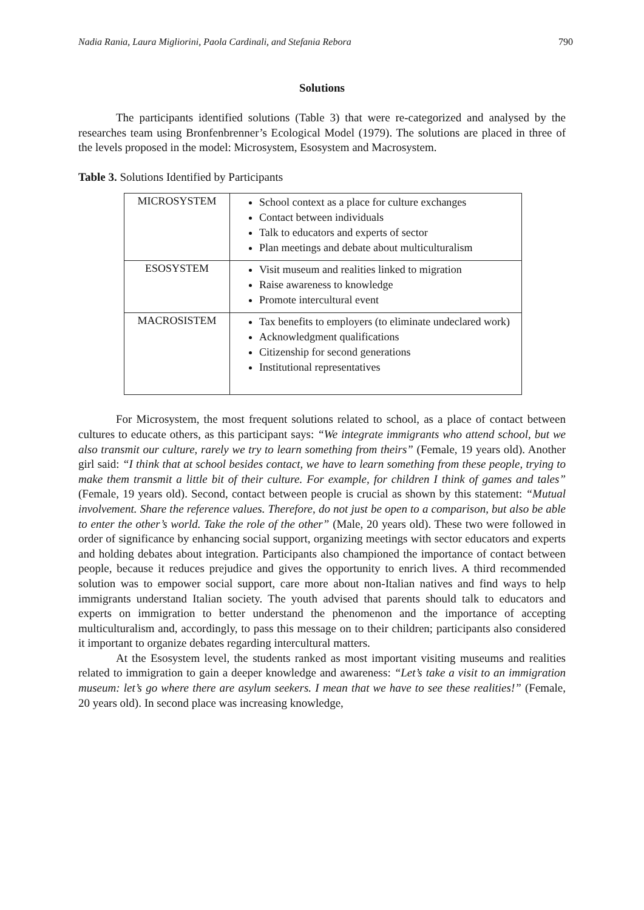Nadia Rania, Laura Migliorini, Paola Cardinali, and Stefania Rebora 790
Solutions
The participants identified solutions (Table 3) that were re-categorized and analysed by the researches team using Bronfenbrenner’s Ecological Model (1979). The solutions are placed in three of the levels proposed in the model: Microsystem, Esosystem and Macrosystem.
Table 3. Solutions Identified by Participants
| MICROSYSTEM | School context as a place for culture exchanges Contact between individuals Talk to educators and experts of sector Plan meetings and debate about multiculturalism |
| ESOSYSTEM | Visit museum and realities linked to migration Raise awareness to knowledge Promote intercultural event |
| MACROSISTEM | Tax benefits to employers (to eliminate undeclared work) Acknowledgment qualifications Citizenship for second generations Institutional representatives |
For Microsystem, the most frequent solutions related to school, as a place of contact between cultures to educate others, as this participant says: “We integrate immigrants who attend school, but we also transmit our culture, rarely we try to learn something from theirs” (Female, 19 years old). Another girl said: “I think that at school besides contact, we have to learn something from these people, trying to make them transmit a little bit of their culture. For example, for children I think of games and tales” (Female, 19 years old). Second, contact between people is crucial as shown by this statement: “Mutual involvement. Share the reference values. Therefore, do not just be open to a comparison, but also be able to enter the other’s world. Take the role of the other” (Male, 20 years old). These two were followed in order of significance by enhancing social support, organizing meetings with sector educators and experts and holding debates about integration. Participants also championed the importance of contact between people, because it reduces prejudice and gives the opportunity to enrich lives. A third recommended solution was to empower social support, care more about non-Italian natives and find ways to help immigrants understand Italian society. The youth advised that parents should talk to educators and experts on immigration to better understand the phenomenon and the importance of accepting multiculturalism and, accordingly, to pass this message on to their children; participants also considered it important to organize debates regarding intercultural matters.
At the Esosystem level, the students ranked as most important visiting museums and realities related to immigration to gain a deeper knowledge and awareness: “Let’s take a visit to an immigration museum: let’s go where there are asylum seekers. I mean that we have to see these realities!” (Female, 20 years old). In second place was increasing knowledge,